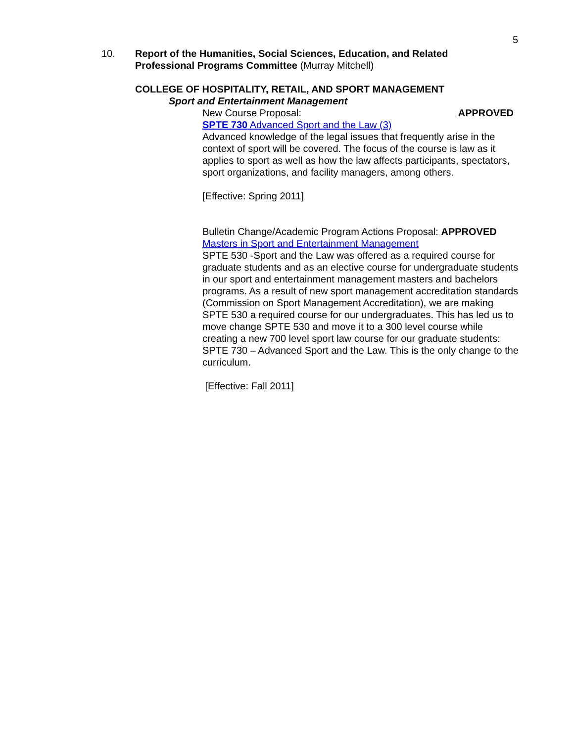5
10. Report of the Humanities, Social Sciences, Education, and Related
Professional Programs Committee (Murray Mitchell)
COLLEGE OF HOSPITALITY, RETAIL, AND SPORT MANAGEMENT
Sport and Entertainment Management
New Course Proposal: APPROVED
SPTE 730 Advanced Sport and the Law (3)
Advanced knowledge of the legal issues that frequently arise in the context of sport will be covered. The focus of the course is law as it applies to sport as well as how the law affects participants, spectators, sport organizations, and facility managers, among others.
[Effective: Spring 2011]
Bulletin Change/Academic Program Actions Proposal: APPROVED
Masters in Sport and Entertainment Management
SPTE 530 -Sport and the Law was offered as a required course for graduate students and as an elective course for undergraduate students in our sport and entertainment management masters and bachelors programs. As a result of new sport management accreditation standards (Commission on Sport Management Accreditation), we are making SPTE 530 a required course for our undergraduates. This has led us to move change SPTE 530 and move it to a 300 level course while creating a new 700 level sport law course for our graduate students: SPTE 730 – Advanced Sport and the Law. This is the only change to the curriculum.
[Effective: Fall 2011]